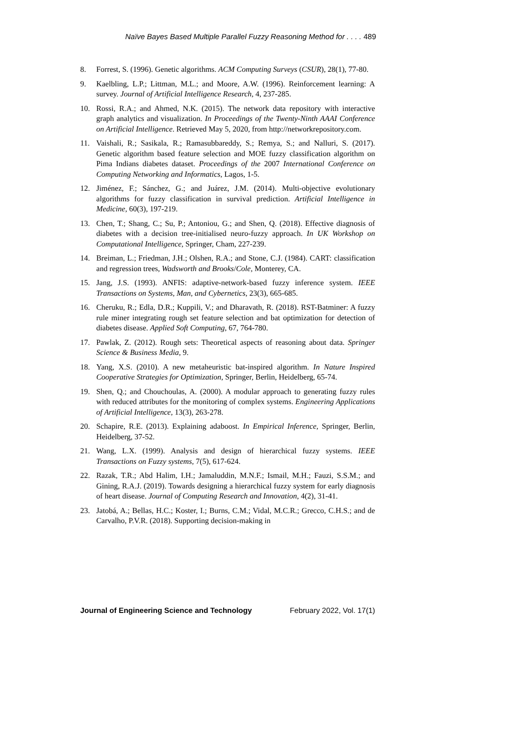Naïve Bayes Based Multiple Parallel Fuzzy Reasoning Method for . . . . 489
8. Forrest, S. (1996). Genetic algorithms. ACM Computing Surveys (CSUR), 28(1), 77-80.
9. Kaelbling, L.P.; Littman, M.L.; and Moore, A.W. (1996). Reinforcement learning: A survey. Journal of Artificial Intelligence Research, 4, 237-285.
10. Rossi, R.A.; and Ahmed, N.K. (2015). The network data repository with interactive graph analytics and visualization. In Proceedings of the Twenty-Ninth AAAI Conference on Artificial Intelligence. Retrieved May 5, 2020, from http://networkrepository.com.
11. Vaishali, R.; Sasikala, R.; Ramasubbareddy, S.; Remya, S.; and Nalluri, S. (2017). Genetic algorithm based feature selection and MOE fuzzy classification algorithm on Pima Indians diabetes dataset. Proceedings of the 2007 International Conference on Computing Networking and Informatics, Lagos, 1-5.
12. Jiménez, F.; Sánchez, G.; and Juárez, J.M. (2014). Multi-objective evolutionary algorithms for fuzzy classification in survival prediction. Artificial Intelligence in Medicine, 60(3), 197-219.
13. Chen, T.; Shang, C.; Su, P.; Antoniou, G.; and Shen, Q. (2018). Effective diagnosis of diabetes with a decision tree-initialised neuro-fuzzy approach. In UK Workshop on Computational Intelligence, Springer, Cham, 227-239.
14. Breiman, L.; Friedman, J.H.; Olshen, R.A.; and Stone, C.J. (1984). CART: classification and regression trees, Wadsworth and Brooks/Cole, Monterey, CA.
15. Jang, J.S. (1993). ANFIS: adaptive-network-based fuzzy inference system. IEEE Transactions on Systems, Man, and Cybernetics, 23(3), 665-685.
16. Cheruku, R.; Edla, D.R.; Kuppili, V.; and Dharavath, R. (2018). RST-Batminer: A fuzzy rule miner integrating rough set feature selection and bat optimization for detection of diabetes disease. Applied Soft Computing, 67, 764-780.
17. Pawlak, Z. (2012). Rough sets: Theoretical aspects of reasoning about data. Springer Science & Business Media, 9.
18. Yang, X.S. (2010). A new metaheuristic bat-inspired algorithm. In Nature Inspired Cooperative Strategies for Optimization, Springer, Berlin, Heidelberg, 65-74.
19. Shen, Q.; and Chouchoulas, A. (2000). A modular approach to generating fuzzy rules with reduced attributes for the monitoring of complex systems. Engineering Applications of Artificial Intelligence, 13(3), 263-278.
20. Schapire, R.E. (2013). Explaining adaboost. In Empirical Inference, Springer, Berlin, Heidelberg, 37-52.
21. Wang, L.X. (1999). Analysis and design of hierarchical fuzzy systems. IEEE Transactions on Fuzzy systems, 7(5), 617-624.
22. Razak, T.R.; Abd Halim, I.H.; Jamaluddin, M.N.F.; Ismail, M.H.; Fauzi, S.S.M.; and Gining, R.A.J. (2019). Towards designing a hierarchical fuzzy system for early diagnosis of heart disease. Journal of Computing Research and Innovation, 4(2), 31-41.
23. Jatobá, A.; Bellas, H.C.; Koster, I.; Burns, C.M.; Vidal, M.C.R.; Grecco, C.H.S.; and de Carvalho, P.V.R. (2018). Supporting decision-making in
Journal of Engineering Science and Technology February 2022, Vol. 17(1)